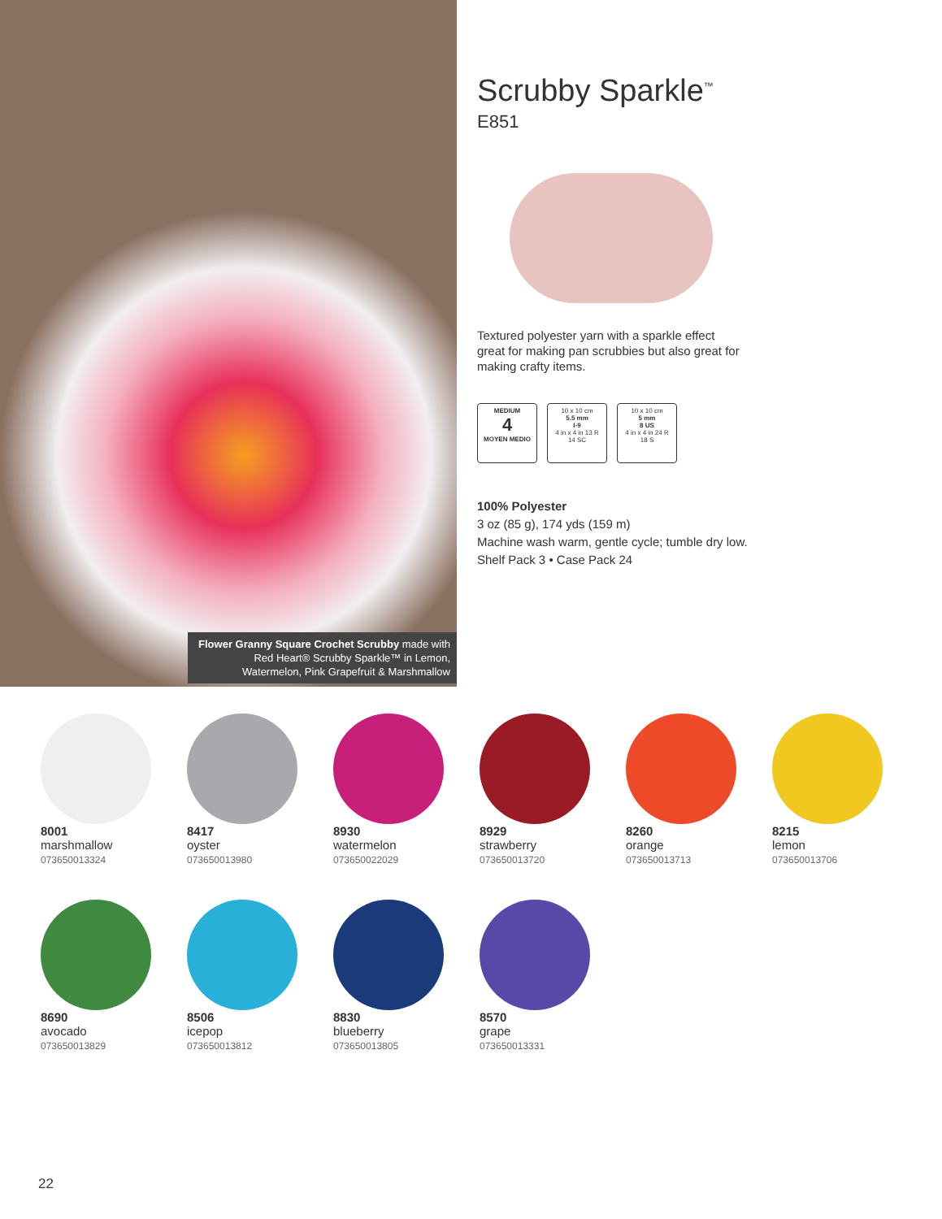Flower Granny Square Crochet Scrubby made with Red Heart® Scrubby Sparkle™ in Lemon, Watermelon, Pink Grapefruit & Marshmallow
Scrubby Sparkle<sup>™</sup>
E851
Textured polyester yarn with a sparkle effect
great for making pan scrubbies but also great for
making crafty items.
MEDIUM
4
MOYEN MEDIO
10 x 10 cm
5.5 mm
I-9
4 in x 4 in 13 R
14 SC
10 x 10 cm
5 mm
8 US
4 in x 4 in 24 R
18 S
100% Polyester
3 oz (85 g), 174 yds (159 m)
Machine wash warm, gentle cycle; tumble dry low.
Shelf Pack 3 • Case Pack 24
8001
marshmallow
073650013324
8417
oyster
073650013980
8930
watermelon
073650022029
8929
strawberry
073650013720
8260
orange
073650013713
8215
lemon
073650013706
8690
avocado
073650013829
8506
icepop
073650013812
8830
blueberry
073650013805
8570
grape
073650013331
22